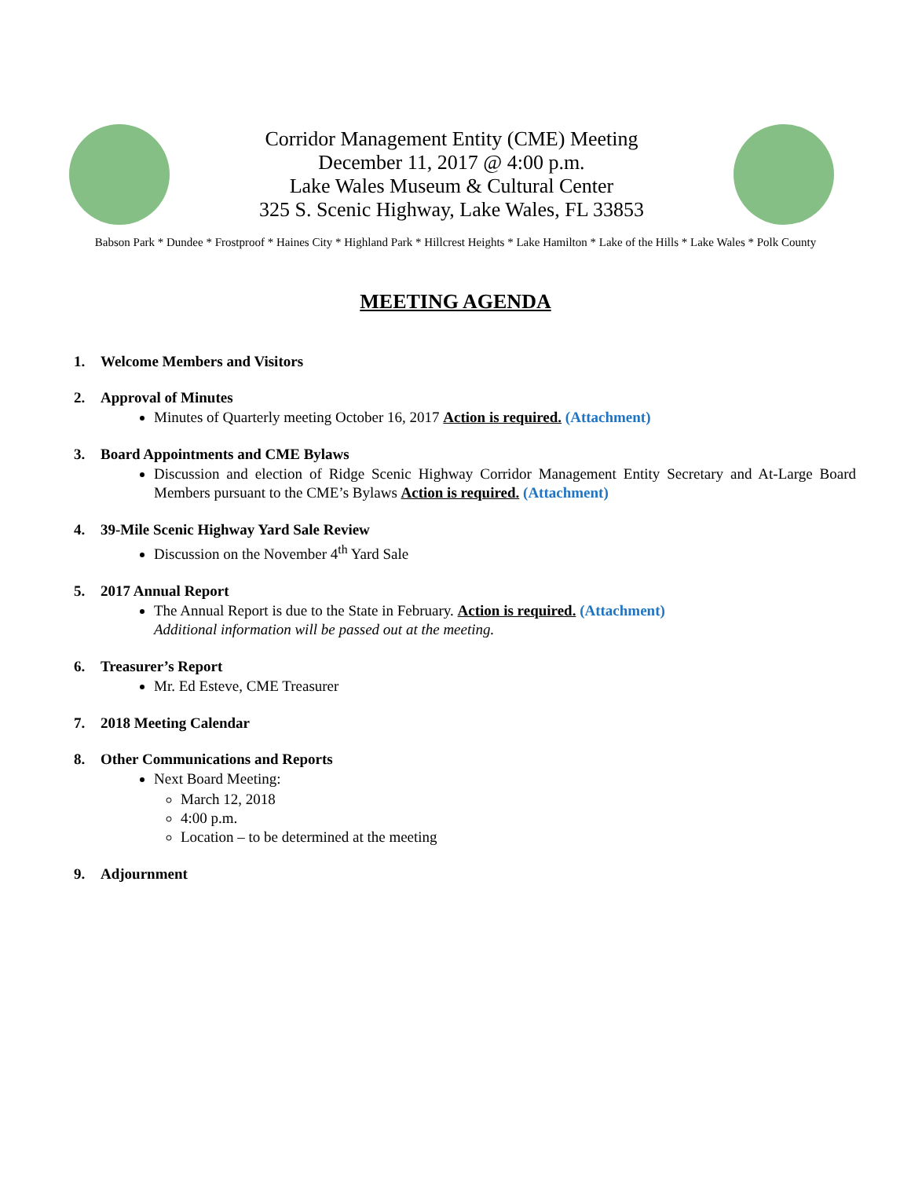Corridor Management Entity (CME) Meeting
December 11, 2017 @ 4:00 p.m.
Lake Wales Museum & Cultural Center
325 S. Scenic Highway, Lake Wales, FL 33853
Babson Park * Dundee * Frostproof * Haines City * Highland Park * Hillcrest Heights * Lake Hamilton * Lake of the Hills * Lake Wales * Polk County
MEETING AGENDA
1. Welcome Members and Visitors
2. Approval of Minutes
Minutes of Quarterly meeting October 16, 2017 Action is required. (Attachment)
3. Board Appointments and CME Bylaws
Discussion and election of Ridge Scenic Highway Corridor Management Entity Secretary and At-Large Board Members pursuant to the CME’s Bylaws Action is required. (Attachment)
4. 39-Mile Scenic Highway Yard Sale Review
Discussion on the November 4<sup>th</sup> Yard Sale
5. 2017 Annual Report
The Annual Report is due to the State in February. Action is required. (Attachment)
Additional information will be passed out at the meeting.
6. Treasurer’s Report
Mr. Ed Esteve, CME Treasurer
7. 2018 Meeting Calendar
8. Other Communications and Reports
Next Board Meeting:
March 12, 2018
4:00 p.m.
Location – to be determined at the meeting
9. Adjournment